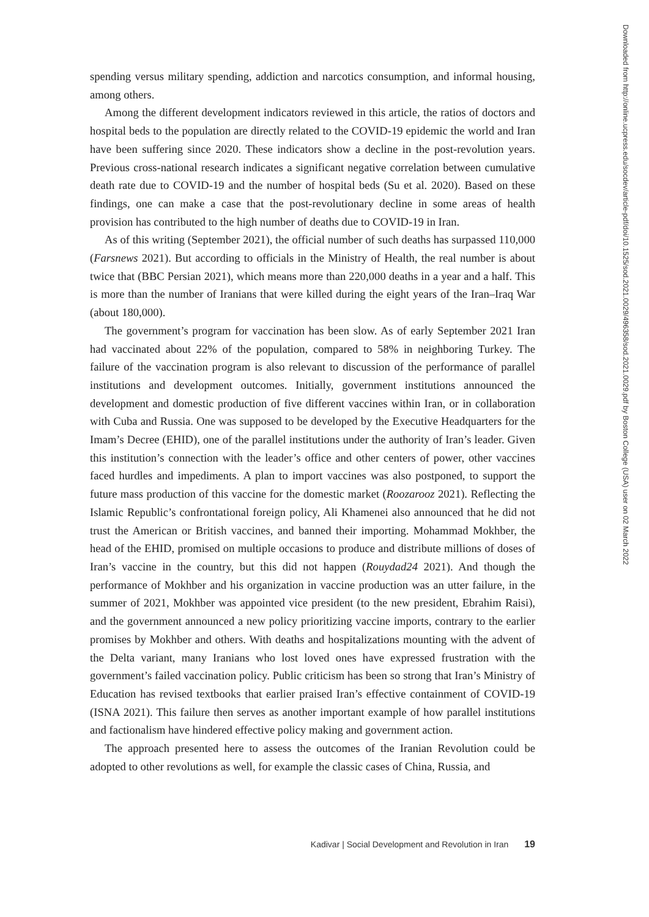spending versus military spending, addiction and narcotics consumption, and informal housing, among others.
Among the different development indicators reviewed in this article, the ratios of doctors and hospital beds to the population are directly related to the COVID-19 epidemic the world and Iran have been suffering since 2020. These indicators show a decline in the post-revolution years. Previous cross-national research indicates a significant negative correlation between cumulative death rate due to COVID-19 and the number of hospital beds (Su et al. 2020). Based on these findings, one can make a case that the post-revolutionary decline in some areas of health provision has contributed to the high number of deaths due to COVID-19 in Iran.
As of this writing (September 2021), the official number of such deaths has surpassed 110,000 (Farsnews 2021). But according to officials in the Ministry of Health, the real number is about twice that (BBC Persian 2021), which means more than 220,000 deaths in a year and a half. This is more than the number of Iranians that were killed during the eight years of the Iran–Iraq War (about 180,000).
The government’s program for vaccination has been slow. As of early September 2021 Iran had vaccinated about 22% of the population, compared to 58% in neighboring Turkey. The failure of the vaccination program is also relevant to discussion of the performance of parallel institutions and development outcomes. Initially, government institutions announced the development and domestic production of five different vaccines within Iran, or in collaboration with Cuba and Russia. One was supposed to be developed by the Executive Headquarters for the Imam’s Decree (EHID), one of the parallel institutions under the authority of Iran’s leader. Given this institution’s connection with the leader’s office and other centers of power, other vaccines faced hurdles and impediments. A plan to import vaccines was also postponed, to support the future mass production of this vaccine for the domestic market (Roozarooz 2021). Reflecting the Islamic Republic’s confrontational foreign policy, Ali Khamenei also announced that he did not trust the American or British vaccines, and banned their importing. Mohammad Mokhber, the head of the EHID, promised on multiple occasions to produce and distribute millions of doses of Iran’s vaccine in the country, but this did not happen (Rouydad24 2021). And though the performance of Mokhber and his organization in vaccine production was an utter failure, in the summer of 2021, Mokhber was appointed vice president (to the new president, Ebrahim Raisi), and the government announced a new policy prioritizing vaccine imports, contrary to the earlier promises by Mokhber and others. With deaths and hospitalizations mounting with the advent of the Delta variant, many Iranians who lost loved ones have expressed frustration with the government’s failed vaccination policy. Public criticism has been so strong that Iran’s Ministry of Education has revised textbooks that earlier praised Iran’s effective containment of COVID-19 (ISNA 2021). This failure then serves as another important example of how parallel institutions and factionalism have hindered effective policy making and government action.
The approach presented here to assess the outcomes of the Iranian Revolution could be adopted to other revolutions as well, for example the classic cases of China, Russia, and
Downloaded from http://online.ucpress.edu/socdev/article-pdf/doi/10.1525/sod.2021.0029/496358/sod.2021.0029.pdf by Boston College (USA) user on 02 March 2022
Kadivar | Social Development and Revolution in Iran 19